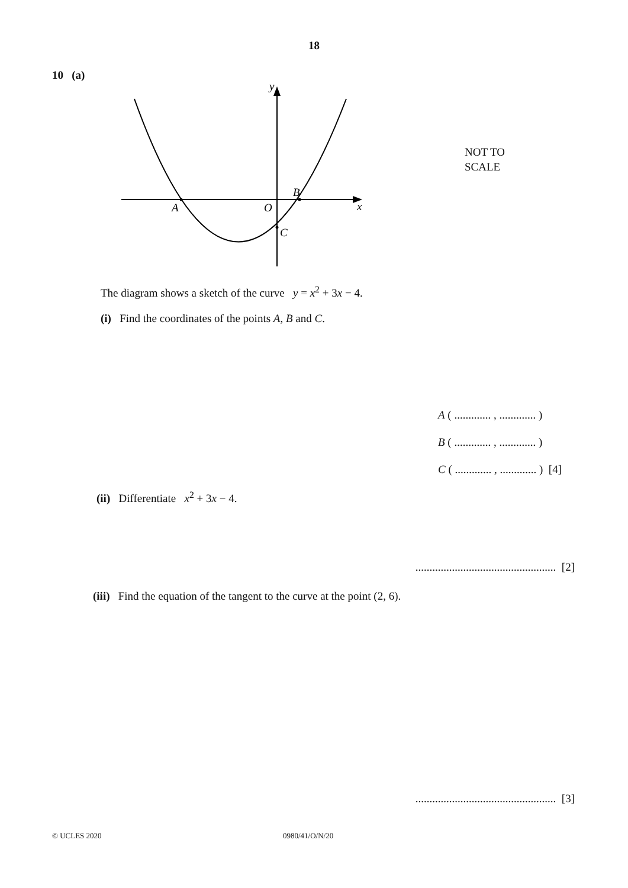18
10 (a)
y
x
A
B
O
C
NOT TO
SCALE
The diagram shows a sketch of the curve y = x<sup>2</sup> + 3x − 4.
(i) Find the coordinates of the points A, B and C.
A ( ............. , ............. )
B ( ............. , ............. )
C ( ............. , ............. ) [4]
(ii) Differentiate x<sup>2</sup> + 3x − 4.
.................................................. [2]
(iii) Find the equation of the tangent to the curve at the point (2, 6).
.................................................. [3]
© UCLES 2020 0980/41/O/N/20